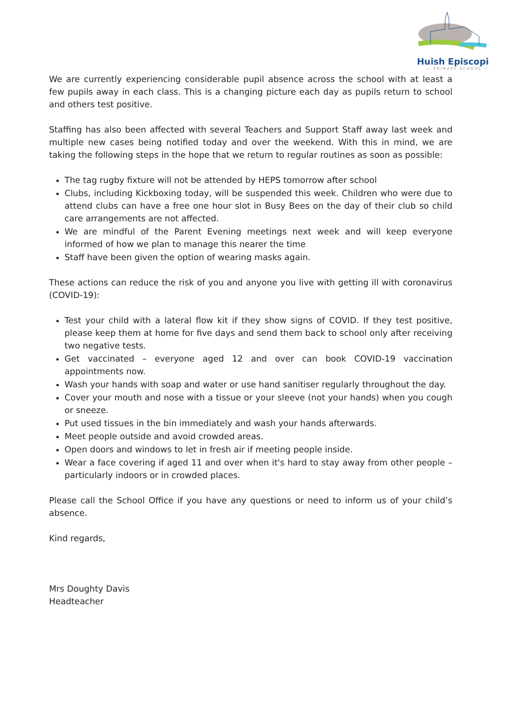Huish Episcopi
— PRIMARY SCHOOL —
We are currently experiencing considerable pupil absence across the school with at least a few pupils away in each class. This is a changing picture each day as pupils return to school and others test positive.
Staffing has also been affected with several Teachers and Support Staff away last week and multiple new cases being notified today and over the weekend. With this in mind, we are taking the following steps in the hope that we return to regular routines as soon as possible:
The tag rugby fixture will not be attended by HEPS tomorrow after school
Clubs, including Kickboxing today, will be suspended this week. Children who were due to attend clubs can have a free one hour slot in Busy Bees on the day of their club so child care arrangements are not affected.
We are mindful of the Parent Evening meetings next week and will keep everyone informed of how we plan to manage this nearer the time
Staff have been given the option of wearing masks again.
These actions can reduce the risk of you and anyone you live with getting ill with coronavirus (COVID-19):
Test your child with a lateral flow kit if they show signs of COVID. If they test positive, please keep them at home for five days and send them back to school only after receiving two negative tests.
Get vaccinated – everyone aged 12 and over can book COVID-19 vaccination appointments now.
Wash your hands with soap and water or use hand sanitiser regularly throughout the day.
Cover your mouth and nose with a tissue or your sleeve (not your hands) when you cough or sneeze.
Put used tissues in the bin immediately and wash your hands afterwards.
Meet people outside and avoid crowded areas.
Open doors and windows to let in fresh air if meeting people inside.
Wear a face covering if aged 11 and over when it's hard to stay away from other people – particularly indoors or in crowded places.
Please call the School Office if you have any questions or need to inform us of your child’s absence.
Kind regards,
Mrs Doughty Davis
Headteacher